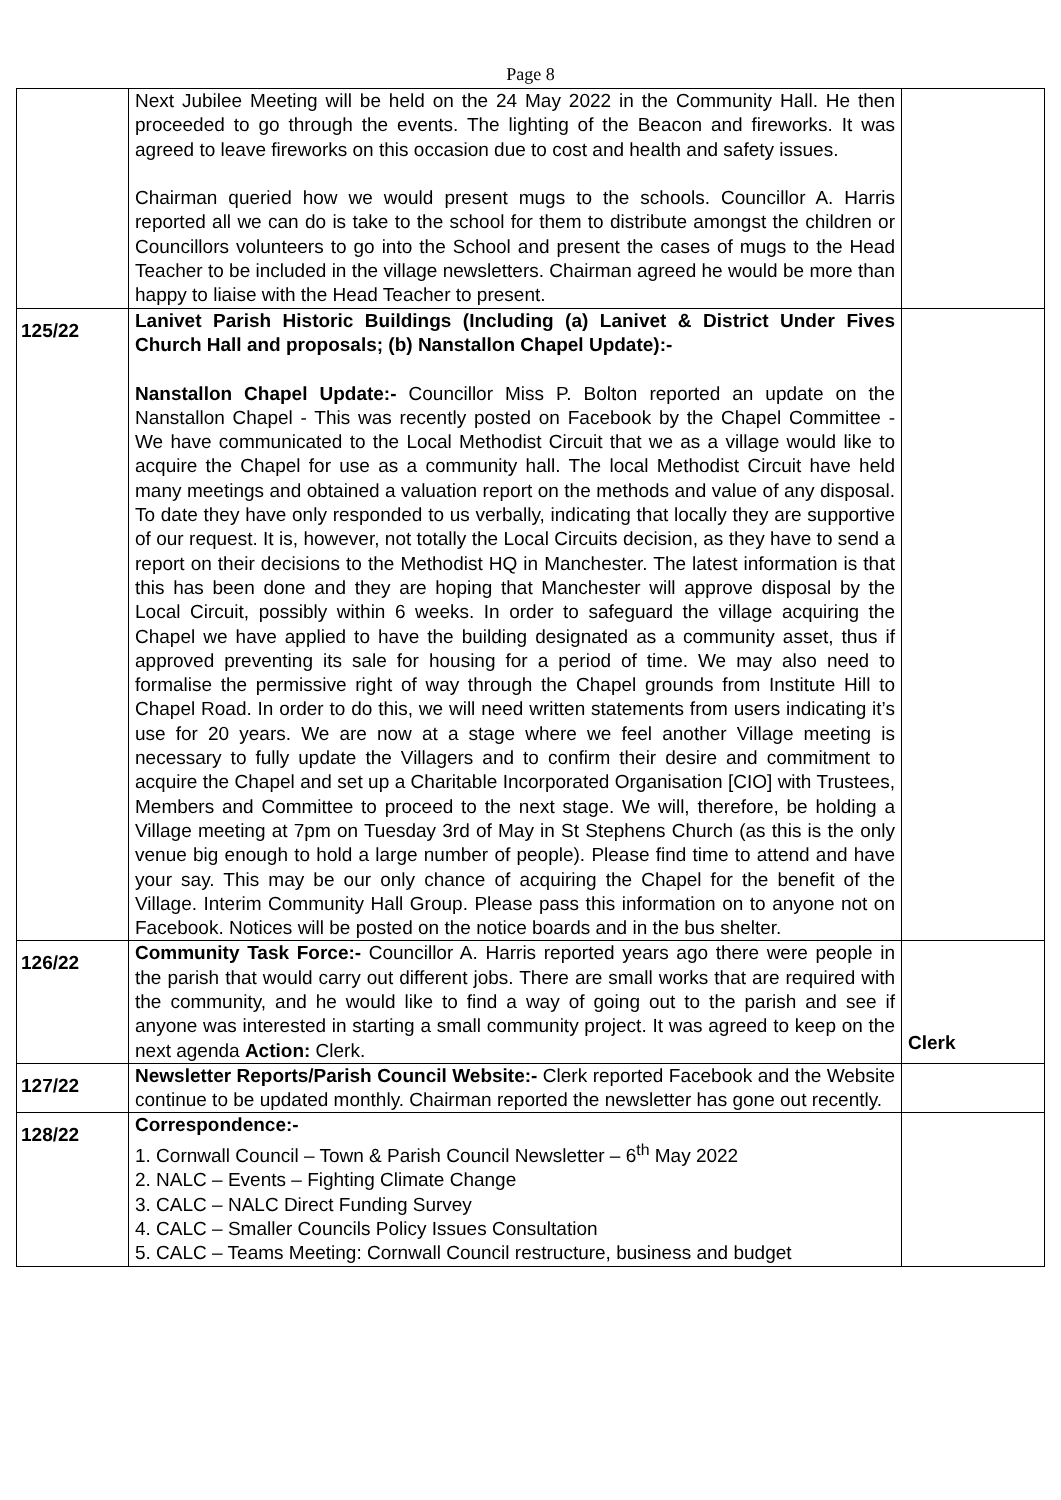Page 8
| | Next Jubilee Meeting will be held on the 24 May 2022 in the Community Hall. He then proceeded to go through the events. The lighting of the Beacon and fireworks. It was agreed to leave fireworks on this occasion due to cost and health and safety issues. Chairman queried how we would present mugs to the schools. Councillor A. Harris reported all we can do is take to the school for them to distribute amongst the children or Councillors volunteers to go into the School and present the cases of mugs to the Head Teacher to be included in the village newsletters. Chairman agreed he would be more than happy to liaise with the Head Teacher to present. | |
| 125/22 | Lanivet Parish Historic Buildings (Including (a) Lanivet & District Under Fives Church Hall and proposals; (b) Nanstallon Chapel Update):- Nanstallon Chapel Update:- Councillor Miss P. Bolton reported an update on the Nanstallon Chapel - This was recently posted on Facebook by the Chapel Committee - We have communicated to the Local Methodist Circuit that we as a village would like to acquire the Chapel for use as a community hall. The local Methodist Circuit have held many meetings and obtained a valuation report on the methods and value of any disposal. To date they have only responded to us verbally, indicating that locally they are supportive of our request. It is, however, not totally the Local Circuits decision, as they have to send a report on their decisions to the Methodist HQ in Manchester. The latest information is that this has been done and they are hoping that Manchester will approve disposal by the Local Circuit, possibly within 6 weeks. In order to safeguard the village acquiring the Chapel we have applied to have the building designated as a community asset, thus if approved preventing its sale for housing for a period of time. We may also need to formalise the permissive right of way through the Chapel grounds from Institute Hill to Chapel Road. In order to do this, we will need written statements from users indicating it’s use for 20 years. We are now at a stage where we feel another Village meeting is necessary to fully update the Villagers and to confirm their desire and commitment to acquire the Chapel and set up a Charitable Incorporated Organisation [CIO] with Trustees, Members and Committee to proceed to the next stage. We will, therefore, be holding a Village meeting at 7pm on Tuesday 3rd of May in St Stephens Church (as this is the only venue big enough to hold a large number of people). Please find time to attend and have your say. This may be our only chance of acquiring the Chapel for the benefit of the Village. Interim Community Hall Group. Please pass this information on to anyone not on Facebook. Notices will be posted on the notice boards and in the bus shelter. | |
| 126/22 | Community Task Force:- Councillor A. Harris reported years ago there were people in the parish that would carry out different jobs. There are small works that are required with the community, and he would like to find a way of going out to the parish and see if anyone was interested in starting a small community project. It was agreed to keep on the next agenda Action: Clerk. | Clerk |
| 127/22 | Newsletter Reports/Parish Council Website:- Clerk reported Facebook and the Website continue to be updated monthly. Chairman reported the newsletter has gone out recently. | |
| 128/22 | Correspondence:- 1. Cornwall Council – Town & Parish Council Newsletter – 6<sup>th</sup> May 2022 2. NALC – Events – Fighting Climate Change 3. CALC – NALC Direct Funding Survey 4. CALC – Smaller Councils Policy Issues Consultation 5. CALC – Teams Meeting: Cornwall Council restructure, business and budget | |